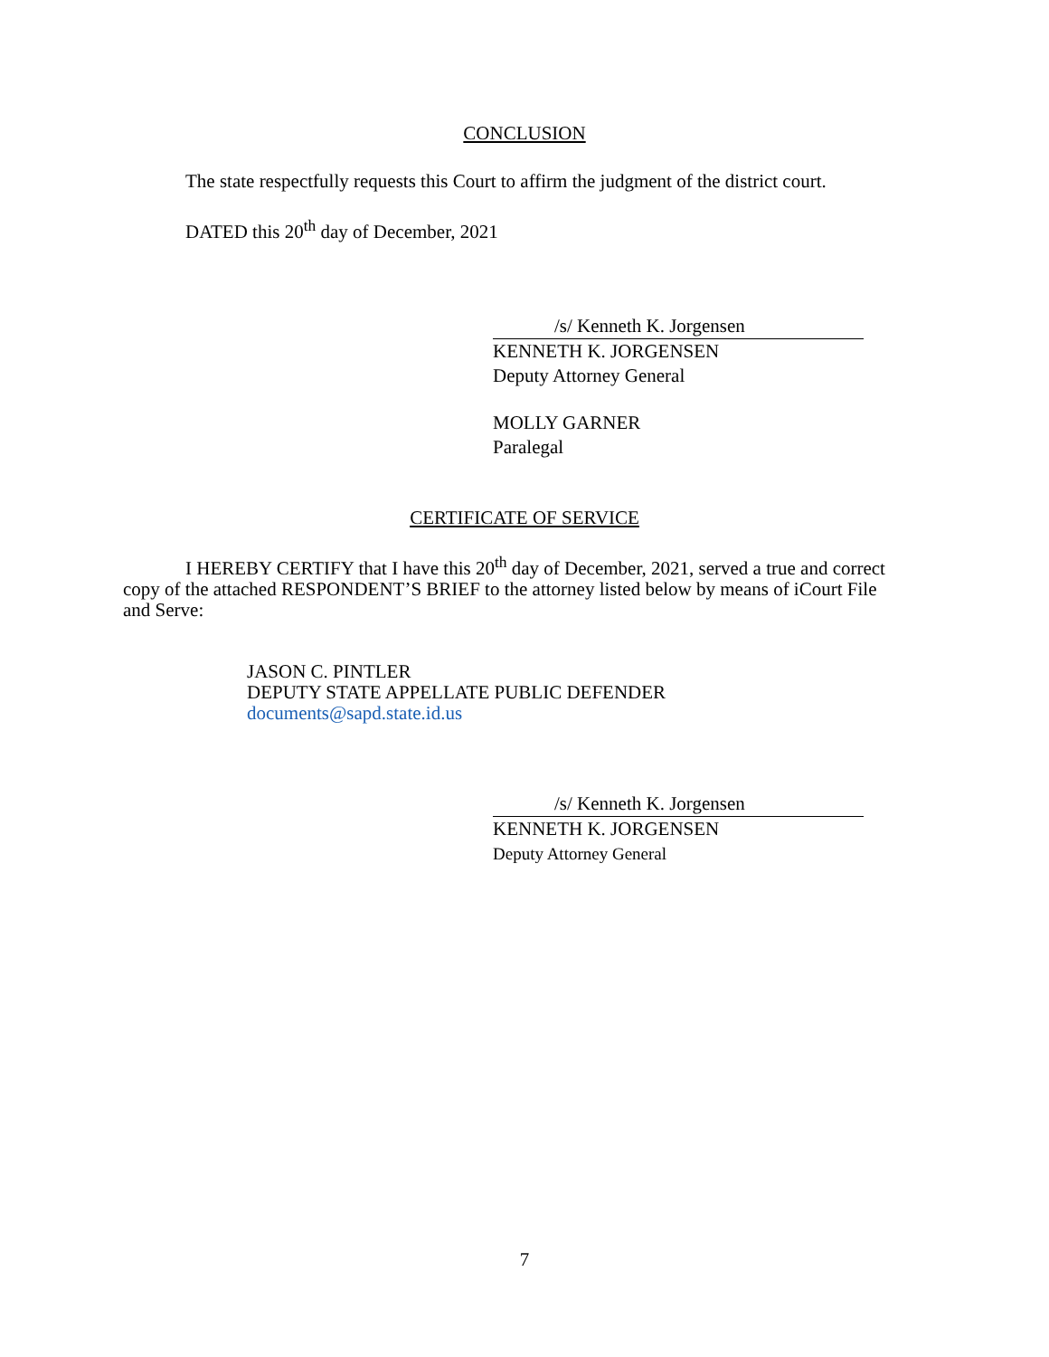CONCLUSION
The state respectfully requests this Court to affirm the judgment of the district court.
DATED this 20<sup>th</sup> day of December, 2021
/s/ Kenneth K. Jorgensen
KENNETH K. JORGENSEN
Deputy Attorney General
MOLLY GARNER
Paralegal
CERTIFICATE OF SERVICE
I HEREBY CERTIFY that I have this 20<sup>th</sup> day of December, 2021, served a true and correct copy of the attached RESPONDENT’S BRIEF to the attorney listed below by means of iCourt File and Serve:
JASON C. PINTLER
DEPUTY STATE APPELLATE PUBLIC DEFENDER
documents@sapd.state.id.us
/s/ Kenneth K. Jorgensen
KENNETH K. JORGENSEN
Deputy Attorney General
7